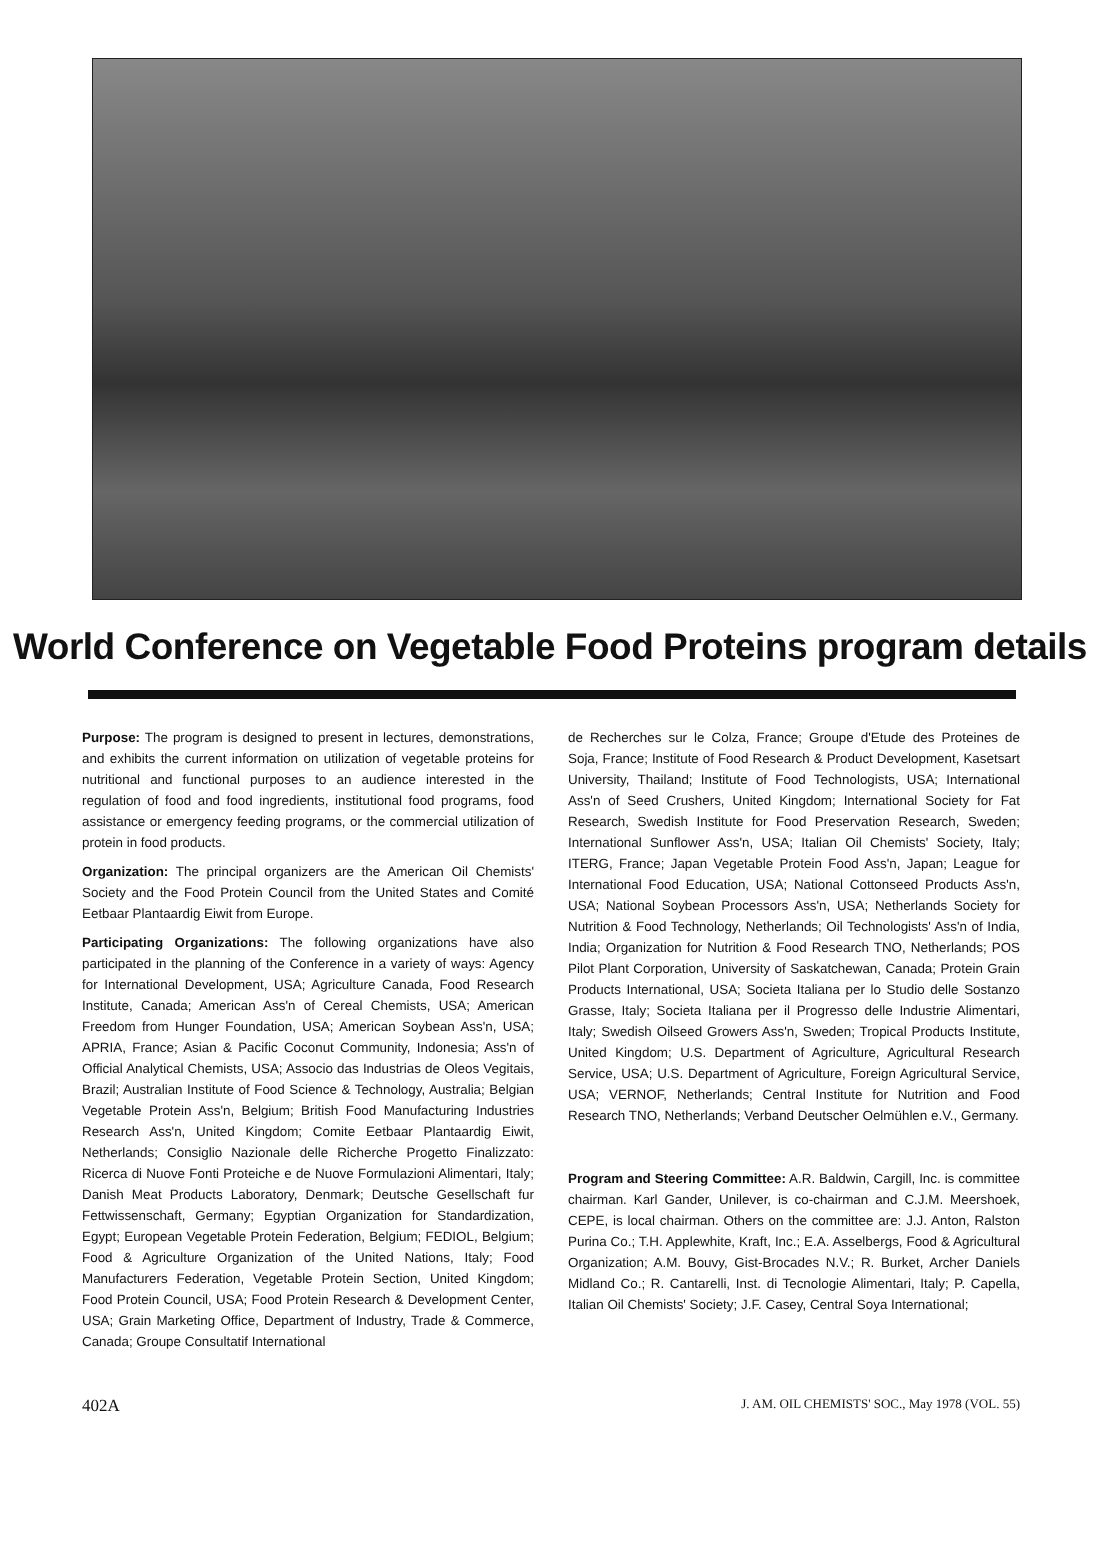World Conference on Vegetable Food Proteins program details
Purpose: The program is designed to present in lectures, demonstrations, and exhibits the current information on utilization of vegetable proteins for nutritional and functional purposes to an audience interested in the regulation of food and food ingredients, institutional food programs, food assistance or emergency feeding programs, or the commercial utilization of protein in food products.
Organization: The principal organizers are the American Oil Chemists' Society and the Food Protein Council from the United States and Comité Eetbaar Plantaardig Eiwit from Europe.
Participating Organizations: The following organizations have also participated in the planning of the Conference in a variety of ways: Agency for International Development, USA; Agriculture Canada, Food Research Institute, Canada; American Ass'n of Cereal Chemists, USA; American Freedom from Hunger Foundation, USA; American Soybean Ass'n, USA; APRIA, France; Asian & Pacific Coconut Community, Indonesia; Ass'n of Official Analytical Chemists, USA; Associo das Industrias de Oleos Vegitais, Brazil; Australian Institute of Food Science & Technology, Australia; Belgian Vegetable Protein Ass'n, Belgium; British Food Manufacturing Industries Research Ass'n, United Kingdom; Comite Eetbaar Plantaardig Eiwit, Netherlands; Consiglio Nazionale delle Richerche Progetto Finalizzato: Ricerca di Nuove Fonti Proteiche e de Nuove Formulazioni Alimentari, Italy; Danish Meat Products Laboratory, Denmark; Deutsche Gesellschaft fur Fettwissenschaft, Germany; Egyptian Organization for Standardization, Egypt; European Vegetable Protein Federation, Belgium; FEDIOL, Belgium; Food & Agriculture Organization of the United Nations, Italy; Food Manufacturers Federation, Vegetable Protein Section, United Kingdom; Food Protein Council, USA; Food Protein Research & Development Center, USA; Grain Marketing Office, Department of Industry, Trade & Commerce, Canada; Groupe Consultatif International
de Recherches sur le Colza, France; Groupe d'Etude des Proteines de Soja, France; Institute of Food Research & Product Development, Kasetsart University, Thailand; Institute of Food Technologists, USA; International Ass'n of Seed Crushers, United Kingdom; International Society for Fat Research, Swedish Institute for Food Preservation Research, Sweden; International Sunflower Ass'n, USA; Italian Oil Chemists' Society, Italy; ITERG, France; Japan Vegetable Protein Food Ass'n, Japan; League for International Food Education, USA; National Cottonseed Products Ass'n, USA; National Soybean Processors Ass'n, USA; Netherlands Society for Nutrition & Food Technology, Netherlands; Oil Technologists' Ass'n of India, India; Organization for Nutrition & Food Research TNO, Netherlands; POS Pilot Plant Corporation, University of Saskatchewan, Canada; Protein Grain Products International, USA; Societa Italiana per lo Studio delle Sostanzo Grasse, Italy; Societa Italiana per il Progresso delle Industrie Alimentari, Italy; Swedish Oilseed Growers Ass'n, Sweden; Tropical Products Institute, United Kingdom; U.S. Department of Agriculture, Agricultural Research Service, USA; U.S. Department of Agriculture, Foreign Agricultural Service, USA; VERNOF, Netherlands; Central Institute for Nutrition and Food Research TNO, Netherlands; Verband Deutscher Oelmühlen e.V., Germany.
Program and Steering Committee: A.R. Baldwin, Cargill, Inc. is committee chairman. Karl Gander, Unilever, is co-chairman and C.J.M. Meershoek, CEPE, is local chairman. Others on the committee are: J.J. Anton, Ralston Purina Co.; T.H. Applewhite, Kraft, Inc.; E.A. Asselbergs, Food & Agricultural Organization; A.M. Bouvy, Gist-Brocades N.V.; R. Burket, Archer Daniels Midland Co.; R. Cantarelli, Inst. di Tecnologie Alimentari, Italy; P. Capella, Italian Oil Chemists' Society; J.F. Casey, Central Soya International;
402A J. AM. OIL CHEMISTS' SOC., May 1978 (VOL. 55)